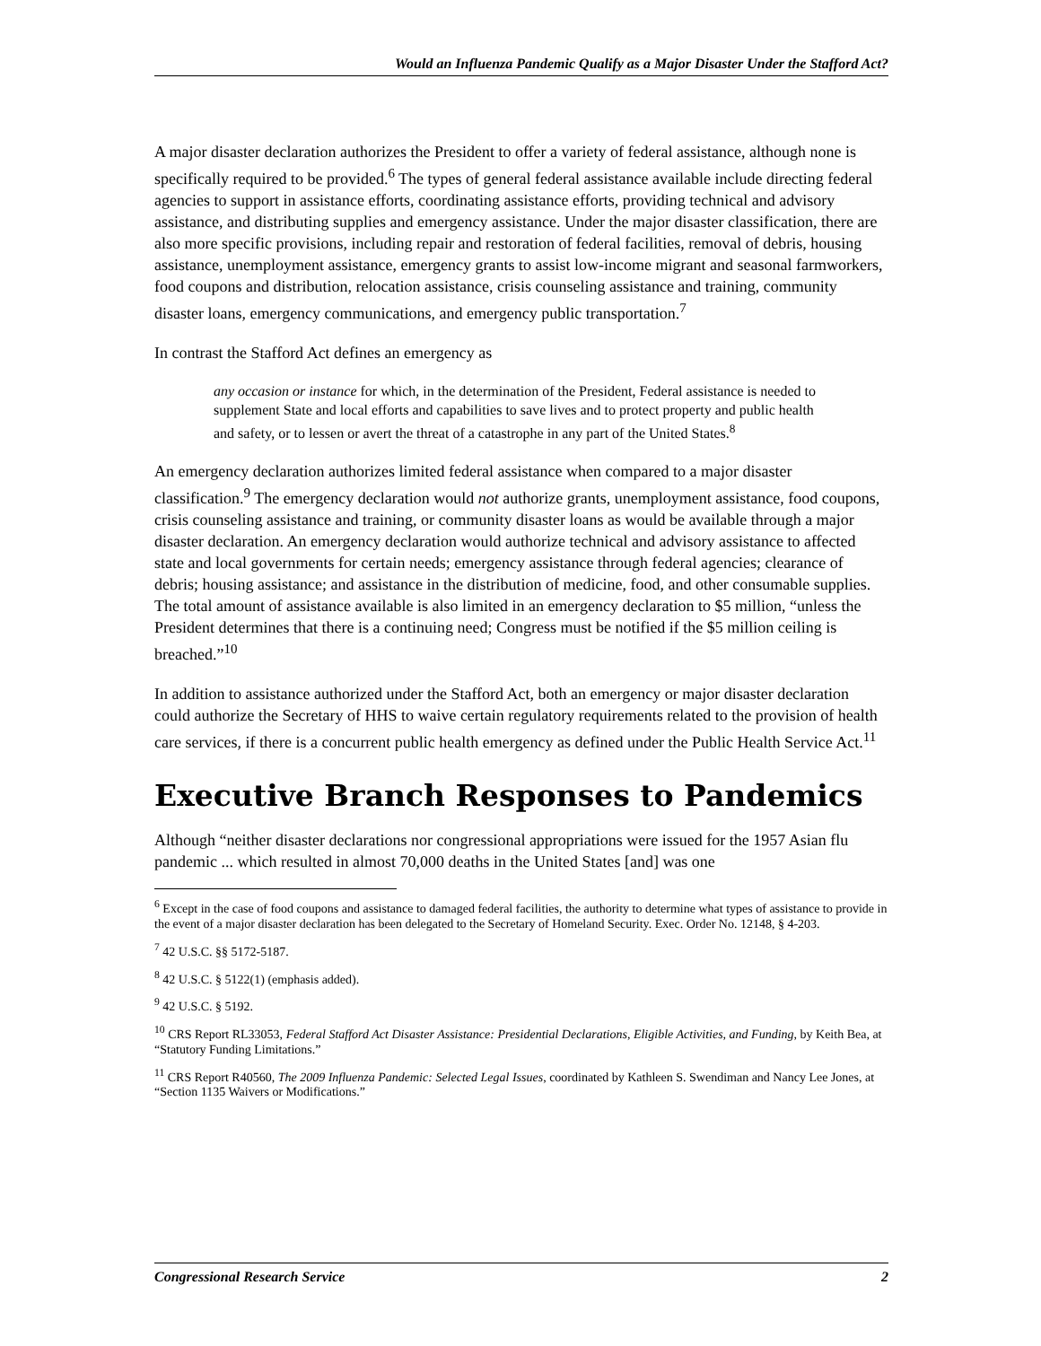Would an Influenza Pandemic Qualify as a Major Disaster Under the Stafford Act?
A major disaster declaration authorizes the President to offer a variety of federal assistance, although none is specifically required to be provided.<sup>6</sup> The types of general federal assistance available include directing federal agencies to support in assistance efforts, coordinating assistance efforts, providing technical and advisory assistance, and distributing supplies and emergency assistance. Under the major disaster classification, there are also more specific provisions, including repair and restoration of federal facilities, removal of debris, housing assistance, unemployment assistance, emergency grants to assist low-income migrant and seasonal farmworkers, food coupons and distribution, relocation assistance, crisis counseling assistance and training, community disaster loans, emergency communications, and emergency public transportation.<sup>7</sup>
In contrast the Stafford Act defines an emergency as
any occasion or instance for which, in the determination of the President, Federal assistance is needed to supplement State and local efforts and capabilities to save lives and to protect property and public health and safety, or to lessen or avert the threat of a catastrophe in any part of the United States.<sup>8</sup>
An emergency declaration authorizes limited federal assistance when compared to a major disaster classification.<sup>9</sup> The emergency declaration would not authorize grants, unemployment assistance, food coupons, crisis counseling assistance and training, or community disaster loans as would be available through a major disaster declaration. An emergency declaration would authorize technical and advisory assistance to affected state and local governments for certain needs; emergency assistance through federal agencies; clearance of debris; housing assistance; and assistance in the distribution of medicine, food, and other consumable supplies. The total amount of assistance available is also limited in an emergency declaration to $5 million, “unless the President determines that there is a continuing need; Congress must be notified if the $5 million ceiling is breached.”<sup>10</sup>
In addition to assistance authorized under the Stafford Act, both an emergency or major disaster declaration could authorize the Secretary of HHS to waive certain regulatory requirements related to the provision of health care services, if there is a concurrent public health emergency as defined under the Public Health Service Act.<sup>11</sup>
Executive Branch Responses to Pandemics
Although “neither disaster declarations nor congressional appropriations were issued for the 1957 Asian flu pandemic ... which resulted in almost 70,000 deaths in the United States [and] was one
<sup>6</sup> Except in the case of food coupons and assistance to damaged federal facilities, the authority to determine what types of assistance to provide in the event of a major disaster declaration has been delegated to the Secretary of Homeland Security. Exec. Order No. 12148, § 4-203.
<sup>7</sup> 42 U.S.C. §§ 5172-5187.
<sup>8</sup> 42 U.S.C. § 5122(1) (emphasis added).
<sup>9</sup> 42 U.S.C. § 5192.
<sup>10</sup> CRS Report RL33053, Federal Stafford Act Disaster Assistance: Presidential Declarations, Eligible Activities, and Funding, by Keith Bea, at “Statutory Funding Limitations.”
<sup>11</sup> CRS Report R40560, The 2009 Influenza Pandemic: Selected Legal Issues, coordinated by Kathleen S. Swendiman and Nancy Lee Jones, at “Section 1135 Waivers or Modifications.”
Congressional Research Service 2